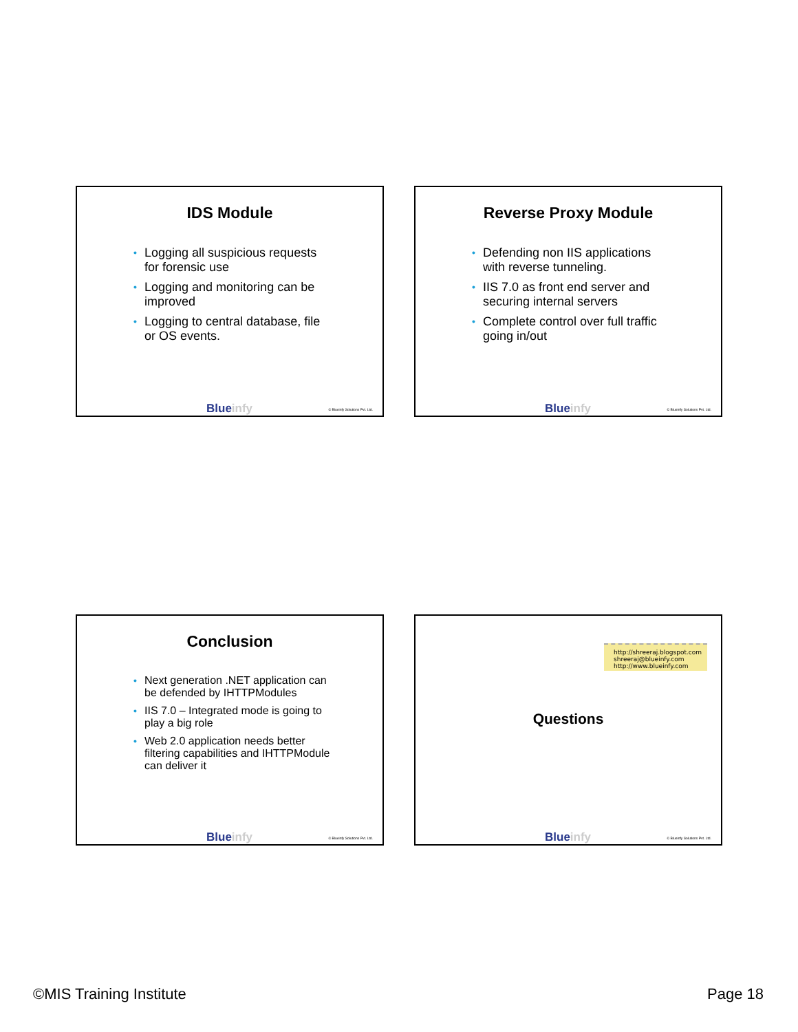IDS Module
• Logging all suspicious requests for forensic use
• Logging and monitoring can be improved
• Logging to central database, file or OS events.
Blueinfy © Blueinfy Solutions Pvt. Ltd.
Reverse Proxy Module
• Defending non IIS applications with reverse tunneling.
• IIS 7.0 as front end server and securing internal servers
• Complete control over full traffic going in/out
Blueinfy © Blueinfy Solutions Pvt. Ltd.
Conclusion
• Next generation .NET application can be defended by IHTTPModules
• IIS 7.0 – Integrated mode is going to play a big role
• Web 2.0 application needs better filtering capabilities and IHTTPModule can deliver it
Blueinfy © Blueinfy Solutions Pvt. Ltd.
http://shreeraj.blogspot.com
shreeraj@blueinfy.com
http://www.blueinfy.com
Questions
Blueinfy © Blueinfy Solutions Pvt. Ltd.
©MIS Training Institute Page 18